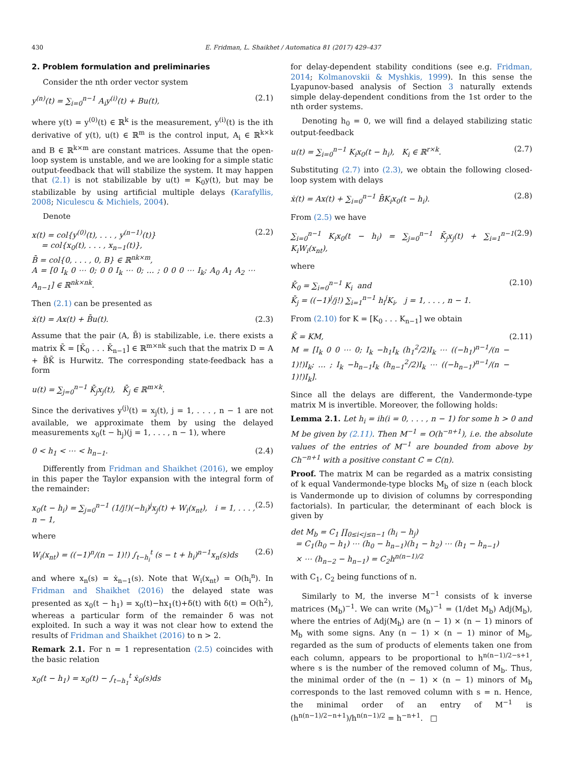430 E. Fridman, L. Shaikhet / Automatica 81 (2017) 429–437
2. Problem formulation and preliminaries
Consider the nth order vector system
y<sup>(n)</sup>(t) = ∑<sub>i=0</sub><sup>n−1</sup> A<sub>i</sub>y<sup>(i)</sup>(t) + Bu(t), (2.1)
where y(t) = y<sup>(0)</sup>(t) ∈ ℝ<sup>k</sup> is the measurement, y<sup>(i)</sup>(t) is the ith derivative of y(t), u(t) ∈ ℝ<sup>m</sup> is the control input, A<sub>i</sub> ∈ ℝ<sup>k×k</sup> and B ∈ ℝ<sup>k×m</sup> are constant matrices. Assume that the open-loop system is unstable, and we are looking for a simple static output-feedback that will stabilize the system. It may happen that (2.1) is not stabilizable by u(t) = K<sub>0</sub>y(t), but may be stabilizable by using artificial multiple delays (Karafyllis, 2008; Niculescu & Michiels, 2004).
Denote
x(t) = col{y<sup>(0)</sup>(t), . . . , y<sup>(n−1)</sup>(t)}
= col{x<sub>0</sub>(t), . . . , x<sub>n−1</sub>(t)},
B̄ = col{0, . . . , 0, B} ∈ ℝ<sup>nk×m</sup>,
A = [0 I<sub>k</sub> 0 ⋯ 0; 0 0 I<sub>k</sub> ⋯ 0; … ; 0 0 0 ⋯ I<sub>k</sub>; A<sub>0</sub> A<sub>1</sub> A<sub>2</sub> ⋯ A<sub>n−1</sub>] ∈ ℝ<sup>nk×nk</sup>. (2.2)
Then (2.1) can be presented as
ẋ(t) = Ax(t) + B̄u(t). (2.3)
Assume that the pair (A, B̄) is stabilizable, i.e. there exists a matrix K̄ = [K̄<sub>0</sub> . . . K̄<sub>n−1</sub>] ∈ ℝ<sup>m×nk</sup> such that the matrix D = A + B̄K̄ is Hurwitz. The corresponding state-feedback has a form
u(t) = ∑<sub>j=0</sub><sup>n−1</sup> K̄<sub>j</sub>x<sub>j</sub>(t), K̄<sub>j</sub> ∈ ℝ<sup>m×k</sup>.
Since the derivatives y<sup>(j)</sup>(t) = x<sub>j</sub>(t), j = 1, . . . , n − 1 are not available, we approximate them by using the delayed measurements x<sub>0</sub>(t − h<sub>j</sub>)(j = 1, . . . , n − 1), where
0 < h<sub>1</sub> < ⋯ < h<sub>n−1</sub>. (2.4)
Differently from Fridman and Shaikhet (2016), we employ in this paper the Taylor expansion with the integral form of the remainder:
x<sub>0</sub>(t − h<sub>i</sub>) = ∑<sub>j=0</sub><sup>n−1</sup> (1/j!)(−h<sub>i</sub>)<sup>j</sup>x<sub>j</sub>(t) + W<sub>i</sub>(x<sub>nt</sub>), i = 1, . . . , n − 1, (2.5)
where
W<sub>i</sub>(x<sub>nt</sub>) = ((−1)<sup>n</sup>/(n − 1)!) ∫<sub>t−h<sub>i</sub></sub><sup>t</sup> (s − t + h<sub>i</sub>)<sup>n−1</sup>x<sub>n</sub>(s)ds (2.6)
and where x<sub>n</sub>(s) = ẋ<sub>n−1</sub>(s). Note that W<sub>i</sub>(x<sub>nt</sub>) = O(h<sub>i</sub><sup>n</sup>). In Fridman and Shaikhet (2016) the delayed state was presented as x<sub>0</sub>(t − h<sub>1</sub>) = x<sub>0</sub>(t)−hx<sub>1</sub>(t)+δ(t) with δ(t) = O(h<sup>2</sup>), whereas a particular form of the remainder δ was not exploited. In such a way it was not clear how to extend the results of Fridman and Shaikhet (2016) to n > 2.
Remark 2.1. For n = 1 representation (2.5) coincides with the basic relation
x<sub>0</sub>(t − h<sub>1</sub>) = x<sub>0</sub>(t) − ∫<sub>t−h<sub>1</sub></sub><sup>t</sup> ẋ<sub>0</sub>(s)ds
for delay-dependent stability conditions (see e.g. Fridman, 2014; Kolmanovskii & Myshkis, 1999). In this sense the Lyapunov-based analysis of Section 3 naturally extends simple delay-dependent conditions from the 1st order to the nth order systems.
Denoting h<sub>0</sub> = 0, we will find a delayed stabilizing static output-feedback
u(t) = ∑<sub>i=0</sub><sup>n−1</sup> K<sub>i</sub>x<sub>0</sub>(t − h<sub>i</sub>), K<sub>i</sub> ∈ ℝ<sup>r×k</sup>. (2.7)
Substituting (2.7) into (2.3), we obtain the following closed-loop system with delays
ẋ(t) = Ax(t) + ∑<sub>i=0</sub><sup>n−1</sup> B̄K<sub>i</sub>x<sub>0</sub>(t − h<sub>i</sub>). (2.8)
From (2.5) we have
∑<sub>i=0</sub><sup>n−1</sup> K<sub>i</sub>x<sub>0</sub>(t − h<sub>i</sub>) = ∑<sub>j=0</sub><sup>n−1</sup> K̄<sub>j</sub>x<sub>j</sub>(t) + ∑<sub>i=1</sub><sup>n−1</sup> K<sub>i</sub>W<sub>i</sub>(x<sub>nt</sub>), (2.9)
where
K̄<sub>0</sub> = ∑<sub>i=0</sub><sup>n−1</sup> K<sub>i</sub> and
K̄<sub>j</sub> = ((−1)<sup>j</sup>/j!) ∑<sub>i=1</sub><sup>n−1</sup> h<sub>i</sub><sup>j</sup>K<sub>i</sub>, j = 1, . . . , n − 1. (2.10)
From (2.10) for K = [K<sub>0</sub> . . . K<sub>n−1</sub>] we obtain
K̄ = KM,
M = [I<sub>k</sub> 0 0 ⋯ 0; I<sub>k</sub> −h<sub>1</sub>I<sub>k</sub> (h<sub>1</sub><sup>2</sup>/2)I<sub>k</sub> ⋯ ((−h<sub>1</sub>)<sup>n−1</sup>/(n − 1)!)I<sub>k</sub>; … ; I<sub>k</sub> −h<sub>n−1</sub>I<sub>k</sub> (h<sub>n−1</sub><sup>2</sup>/2)I<sub>k</sub> ⋯ ((−h<sub>n−1</sub>)<sup>n−1</sup>/(n − 1)!)I<sub>k</sub>]. (2.11)
Since all the delays are different, the Vandermonde-type matrix M is invertible. Moreover, the following holds:
Lemma 2.1. Let h<sub>i</sub> = ih(i = 0, . . . , n − 1) for some h > 0 and M be given by (2.11). Then M<sup>−1</sup> = O(h<sup>−n+1</sup>), i.e. the absolute values of the entries of M<sup>−1</sup> are bounded from above by Ch<sup>−n+1</sup> with a positive constant C = C(n).
Proof. The matrix M can be regarded as a matrix consisting of k equal Vandermonde-type blocks M<sub>b</sub> of size n (each block is Vandermonde up to division of columns by corresponding factorials). In particular, the determinant of each block is given by
det M<sub>b</sub> = C<sub>1</sub> ∏<sub>0≤i<j≤n−1</sub> (h<sub>i</sub> − h<sub>j</sub>)
= C<sub>1</sub>(h<sub>0</sub> − h<sub>1</sub>) ⋯ (h<sub>0</sub> − h<sub>n−1</sub>)(h<sub>1</sub> − h<sub>2</sub>) ⋯ (h<sub>1</sub> − h<sub>n−1</sub>)
× ⋯ (h<sub>n−2</sub> − h<sub>n−1</sub>) = C<sub>2</sub>h<sup>n(n−1)/2</sup>
with C<sub>1</sub>, C<sub>2</sub> being functions of n.
Similarly to M, the inverse M<sup>−1</sup> consists of k inverse matrices (M<sub>b</sub>)<sup>−1</sup>. We can write (M<sub>b</sub>)<sup>−1</sup> = (1/det M<sub>b</sub>) Adj(M<sub>b</sub>), where the entries of Adj(M<sub>b</sub>) are (n − 1) × (n − 1) minors of M<sub>b</sub> with some signs. Any (n − 1) × (n − 1) minor of M<sub>b</sub>, regarded as the sum of products of elements taken one from each column, appears to be proportional to h<sup>n(n−1)/2−s+1</sup>, where s is the number of the removed column of M<sub>b</sub>. Thus, the minimal order of the (n − 1) × (n − 1) minors of M<sub>b</sub> corresponds to the last removed column with s = n. Hence, the minimal order of an entry of M<sup>−1</sup> is (h<sup>n(n−1)/2−n+1</sup>)/h<sup>n(n−1)/2</sup> = h<sup>−n+1</sup>. □